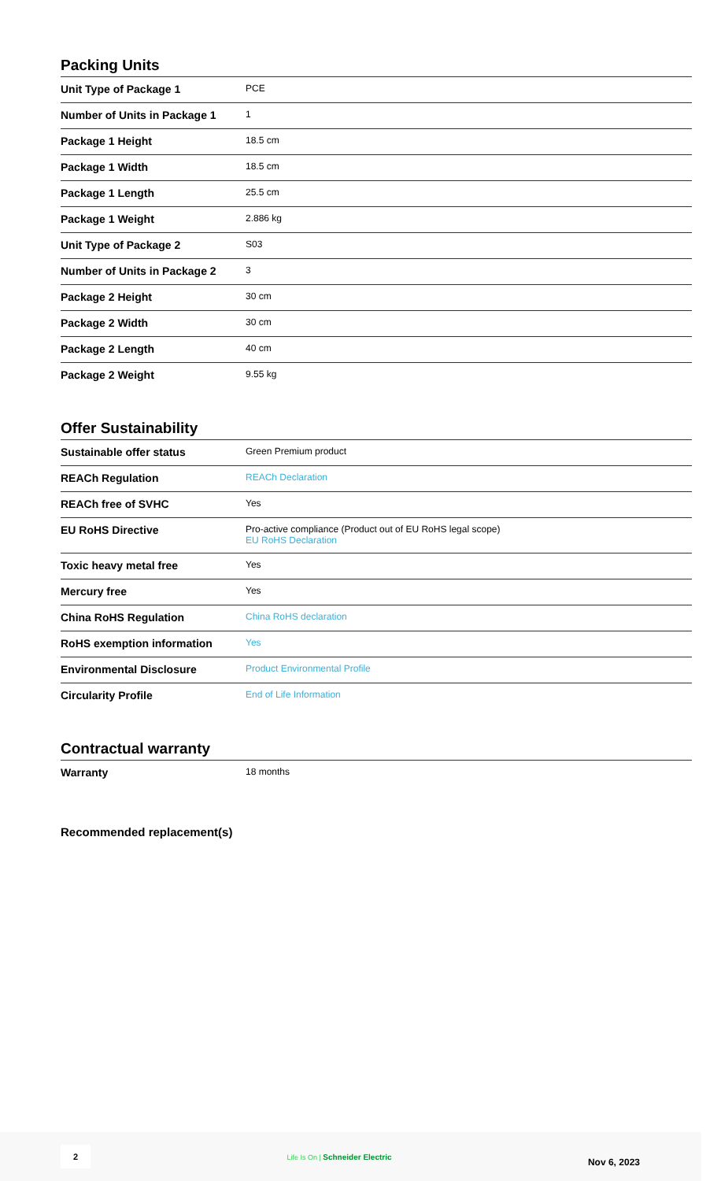Packing Units
| Unit Type of Package 1 | PCE |
| Number of Units in Package 1 | 1 |
| Package 1 Height | 18.5 cm |
| Package 1 Width | 18.5 cm |
| Package 1 Length | 25.5 cm |
| Package 1 Weight | 2.886 kg |
| Unit Type of Package 2 | S03 |
| Number of Units in Package 2 | 3 |
| Package 2 Height | 30 cm |
| Package 2 Width | 30 cm |
| Package 2 Length | 40 cm |
| Package 2 Weight | 9.55 kg |
Offer Sustainability
| Sustainable offer status | Green Premium product |
| REACh Regulation | REACh Declaration |
| REACh free of SVHC | Yes |
| EU RoHS Directive | Pro-active compliance (Product out of EU RoHS legal scope) EU RoHS Declaration |
| Toxic heavy metal free | Yes |
| Mercury free | Yes |
| China RoHS Regulation | China RoHS declaration |
| RoHS exemption information | Yes |
| Environmental Disclosure | Product Environmental Profile |
| Circularity Profile | End of Life Information |
Contractual warranty
| Warranty | 18 months |
Recommended replacement(s)
2
Life Is On | Schneider Electric
Nov 6, 2023